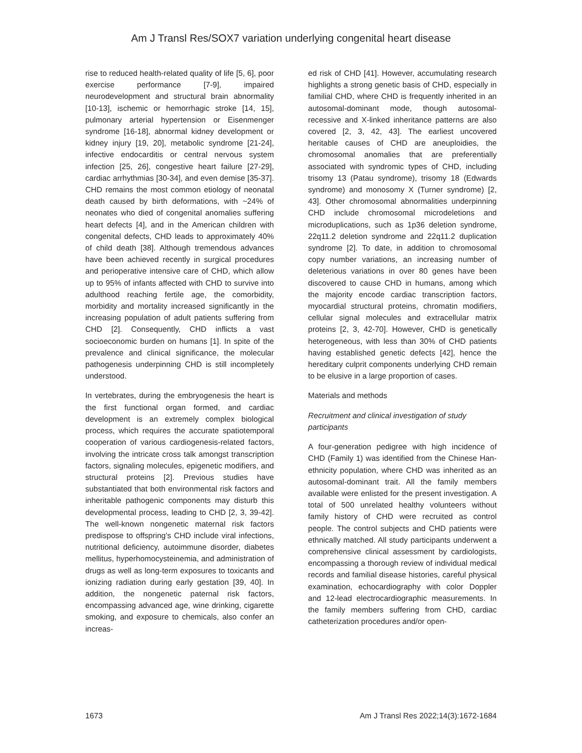Am J Transl Res/SOX7 variation underlying congenital heart disease
rise to reduced health-related quality of life [5, 6], poor exercise performance [7-9], impaired neurodevelopment and structural brain abnormality [10-13], ischemic or hemorrhagic stroke [14, 15], pulmonary arterial hypertension or Eisenmenger syndrome [16-18], abnormal kidney development or kidney injury [19, 20], metabolic syndrome [21-24], infective endocarditis or central nervous system infection [25, 26], congestive heart failure [27-29], cardiac arrhythmias [30-34], and even demise [35-37]. CHD remains the most common etiology of neonatal death caused by birth deformations, with ~24% of neonates who died of congenital anomalies suffering heart defects [4], and in the American children with congenital defects, CHD leads to approximately 40% of child death [38]. Although tremendous advances have been achieved recently in surgical procedures and perioperative intensive care of CHD, which allow up to 95% of infants affected with CHD to survive into adulthood reaching fertile age, the comorbidity, morbidity and mortality increased significantly in the increasing population of adult patients suffering from CHD [2]. Consequently, CHD inflicts a vast socioeconomic burden on humans [1]. In spite of the prevalence and clinical significance, the molecular pathogenesis underpinning CHD is still incompletely understood.
In vertebrates, during the embryogenesis the heart is the first functional organ formed, and cardiac development is an extremely complex biological process, which requires the accurate spatiotemporal cooperation of various cardiogenesis-related factors, involving the intricate cross talk amongst transcription factors, signaling molecules, epigenetic modifiers, and structural proteins [2]. Previous studies have substantiated that both environmental risk factors and inheritable pathogenic components may disturb this developmental process, leading to CHD [2, 3, 39-42]. The well-known nongenetic maternal risk factors predispose to offspring's CHD include viral infections, nutritional deficiency, autoimmune disorder, diabetes mellitus, hyperhomocysteinemia, and administration of drugs as well as long-term exposures to toxicants and ionizing radiation during early gestation [39, 40]. In addition, the nongenetic paternal risk factors, encompassing advanced age, wine drinking, cigarette smoking, and exposure to chemicals, also confer an increas-
ed risk of CHD [41]. However, accumulating research highlights a strong genetic basis of CHD, especially in familial CHD, where CHD is frequently inherited in an autosomal-dominant mode, though autosomal-recessive and X-linked inheritance patterns are also covered [2, 3, 42, 43]. The earliest uncovered heritable causes of CHD are aneuploidies, the chromosomal anomalies that are preferentially associated with syndromic types of CHD, including trisomy 13 (Patau syndrome), trisomy 18 (Edwards syndrome) and monosomy X (Turner syndrome) [2, 43]. Other chromosomal abnormalities underpinning CHD include chromosomal microdeletions and microduplications, such as 1p36 deletion syndrome, 22q11.2 deletion syndrome and 22q11.2 duplication syndrome [2]. To date, in addition to chromosomal copy number variations, an increasing number of deleterious variations in over 80 genes have been discovered to cause CHD in humans, among which the majority encode cardiac transcription factors, myocardial structural proteins, chromatin modifiers, cellular signal molecules and extracellular matrix proteins [2, 3, 42-70]. However, CHD is genetically heterogeneous, with less than 30% of CHD patients having established genetic defects [42], hence the hereditary culprit components underlying CHD remain to be elusive in a large proportion of cases.
Materials and methods
Recruitment and clinical investigation of study participants
A four-generation pedigree with high incidence of CHD (Family 1) was identified from the Chinese Han-ethnicity population, where CHD was inherited as an autosomal-dominant trait. All the family members available were enlisted for the present investigation. A total of 500 unrelated healthy volunteers without family history of CHD were recruited as control people. The control subjects and CHD patients were ethnically matched. All study participants underwent a comprehensive clinical assessment by cardiologists, encompassing a thorough review of individual medical records and familial disease histories, careful physical examination, echocardiography with color Doppler and 12-lead electrocardiographic measurements. In the family members suffering from CHD, cardiac catheterization procedures and/or open-
1673 Am J Transl Res 2022;14(3):1672-1684